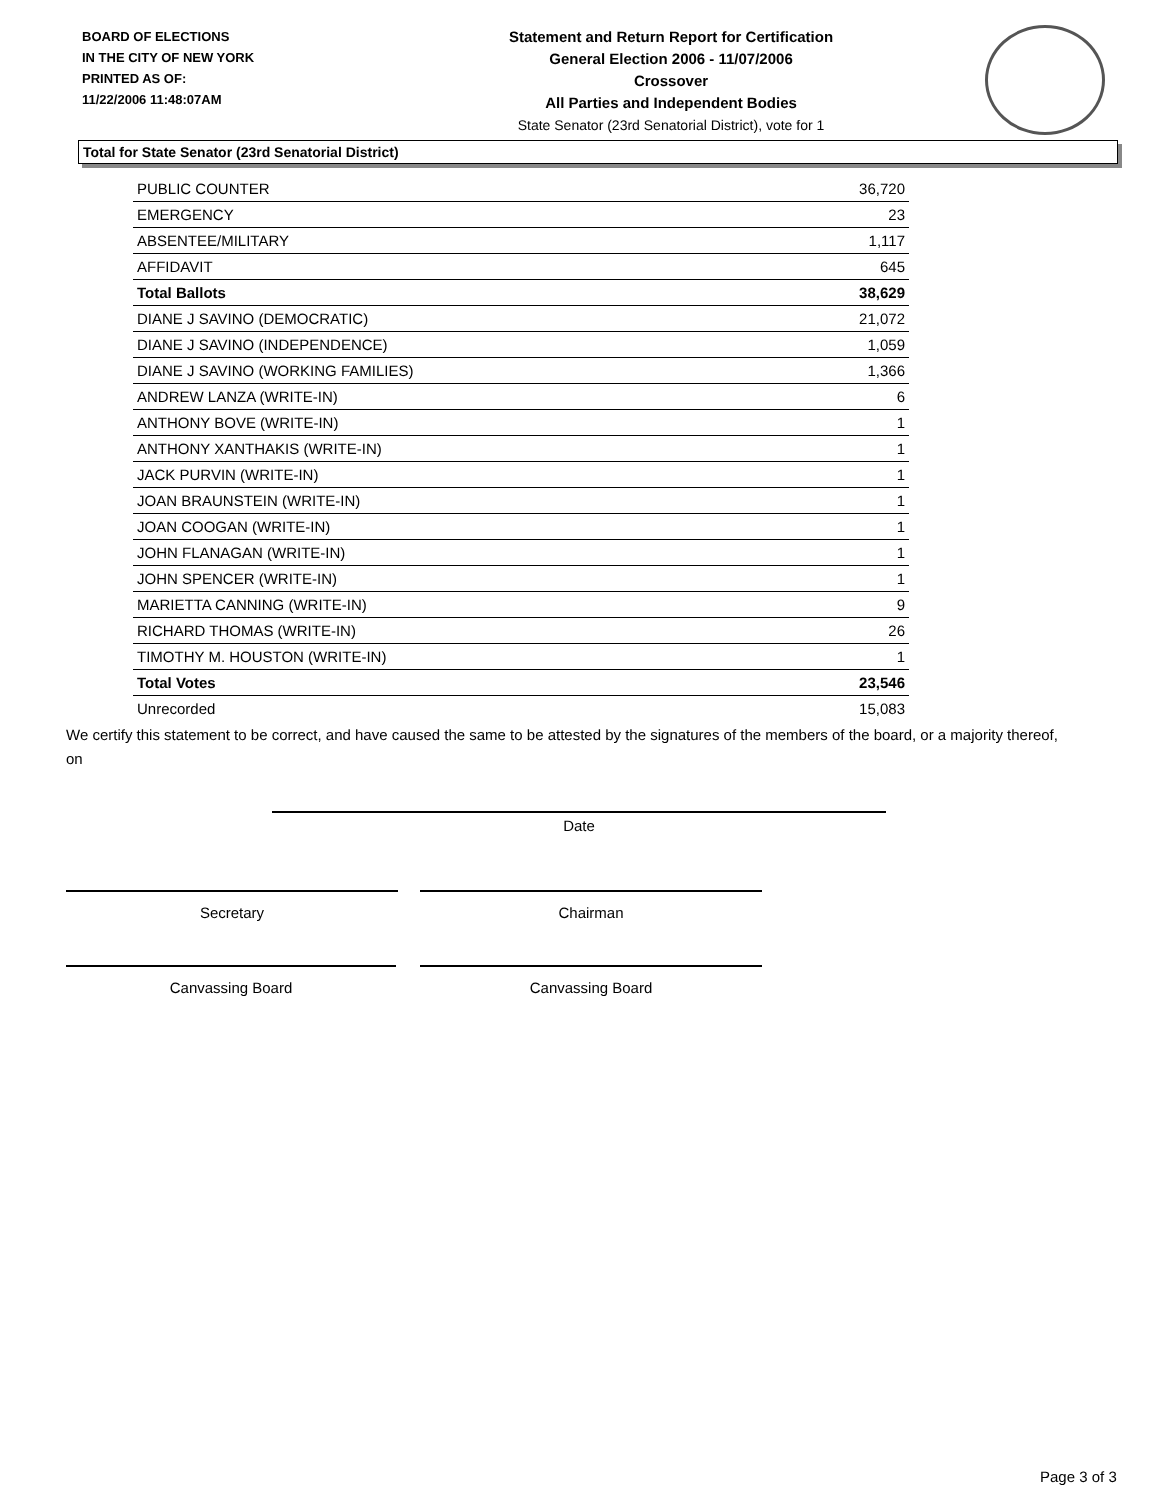BOARD OF ELECTIONS
IN THE CITY OF NEW YORK
PRINTED AS OF:
11/22/2006 11:48:07AM
Statement and Return Report for Certification
General Election 2006 - 11/07/2006
Crossover
All Parties and Independent Bodies
State Senator (23rd Senatorial District), vote for 1
Total for State Senator (23rd Senatorial District)
| PUBLIC COUNTER | 36,720 |
| EMERGENCY | 23 |
| ABSENTEE/MILITARY | 1,117 |
| AFFIDAVIT | 645 |
| Total Ballots | 38,629 |
| DIANE J SAVINO (DEMOCRATIC) | 21,072 |
| DIANE J SAVINO (INDEPENDENCE) | 1,059 |
| DIANE J SAVINO (WORKING FAMILIES) | 1,366 |
| ANDREW LANZA (WRITE-IN) | 6 |
| ANTHONY BOVE (WRITE-IN) | 1 |
| ANTHONY XANTHAKIS (WRITE-IN) | 1 |
| JACK PURVIN (WRITE-IN) | 1 |
| JOAN BRAUNSTEIN (WRITE-IN) | 1 |
| JOAN COOGAN (WRITE-IN) | 1 |
| JOHN FLANAGAN (WRITE-IN) | 1 |
| JOHN SPENCER (WRITE-IN) | 1 |
| MARIETTA CANNING (WRITE-IN) | 9 |
| RICHARD THOMAS (WRITE-IN) | 26 |
| TIMOTHY M. HOUSTON (WRITE-IN) | 1 |
| Total Votes | 23,546 |
| Unrecorded | 15,083 |
We certify this statement to be correct, and have caused the same to be attested by the signatures of the members of the board, or a majority thereof, on
Date
Secretary Chairman
Canvassing Board Canvassing Board
Page 3 of 3